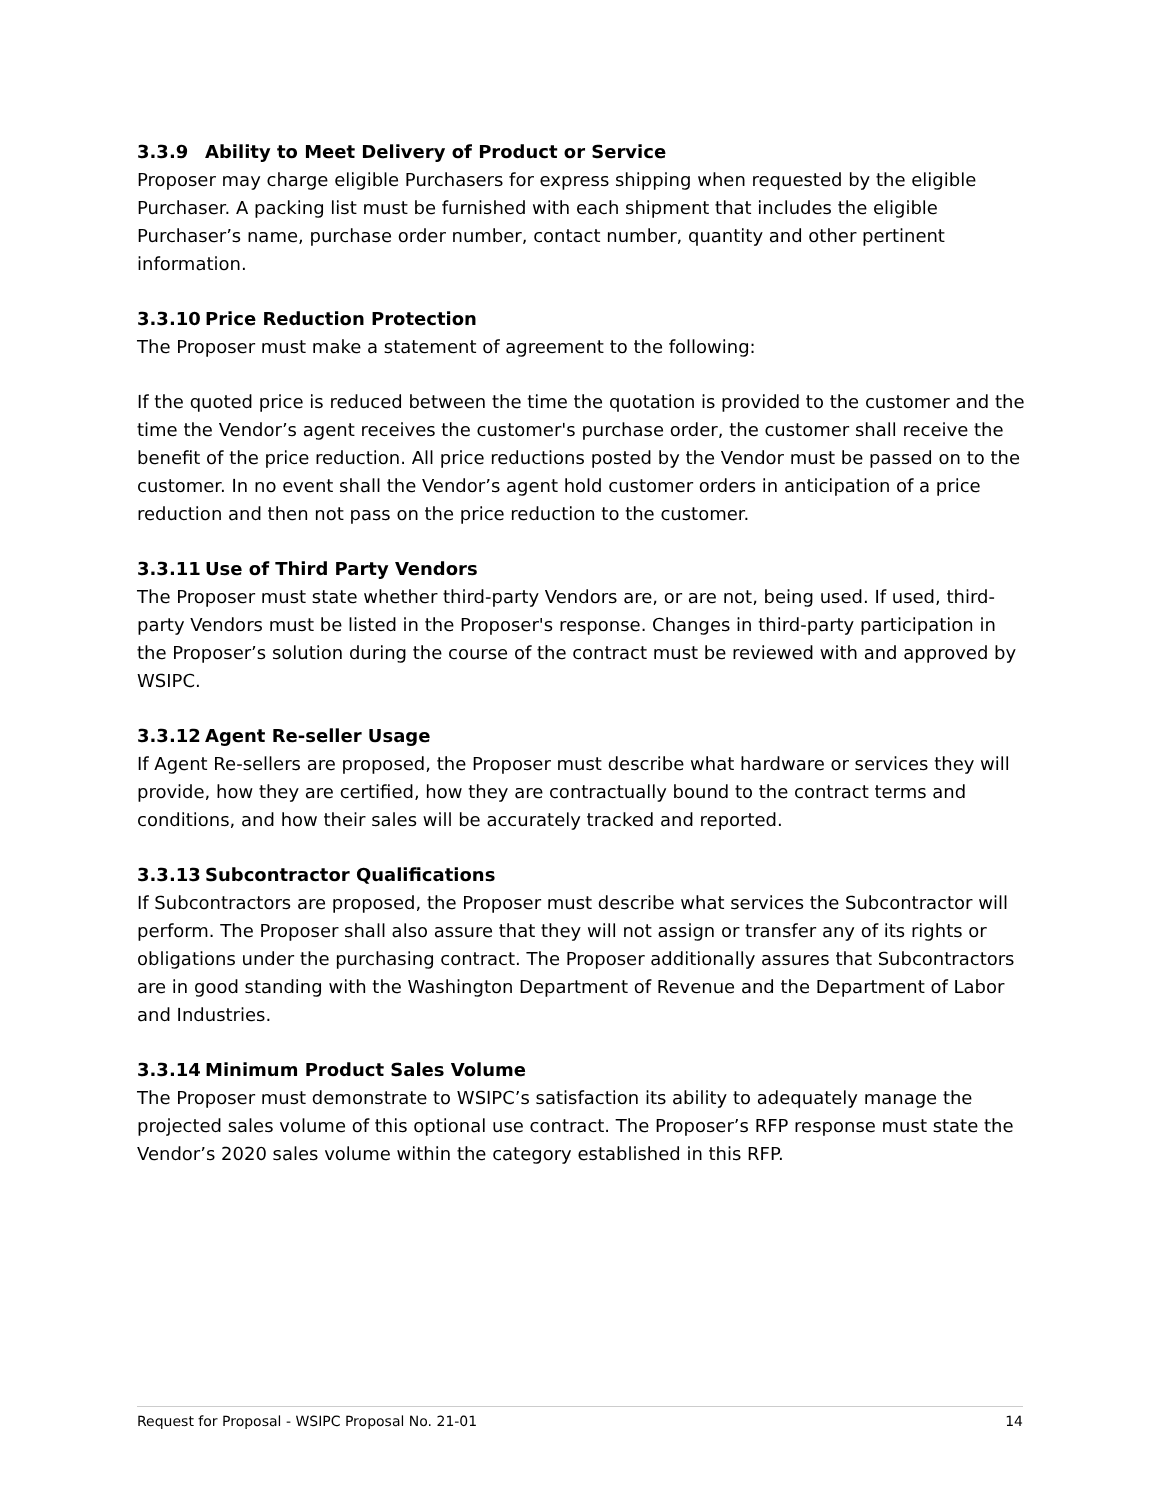3.3.9 Ability to Meet Delivery of Product or Service
Proposer may charge eligible Purchasers for express shipping when requested by the eligible Purchaser. A packing list must be furnished with each shipment that includes the eligible Purchaser’s name, purchase order number, contact number, quantity and other pertinent information.
3.3.10 Price Reduction Protection
The Proposer must make a statement of agreement to the following:
If the quoted price is reduced between the time the quotation is provided to the customer and the time the Vendor’s agent receives the customer's purchase order, the customer shall receive the benefit of the price reduction. All price reductions posted by the Vendor must be passed on to the customer. In no event shall the Vendor’s agent hold customer orders in anticipation of a price reduction and then not pass on the price reduction to the customer.
3.3.11 Use of Third Party Vendors
The Proposer must state whether third-party Vendors are, or are not, being used. If used, third-party Vendors must be listed in the Proposer's response. Changes in third-party participation in the Proposer’s solution during the course of the contract must be reviewed with and approved by WSIPC.
3.3.12 Agent Re-seller Usage
If Agent Re-sellers are proposed, the Proposer must describe what hardware or services they will provide, how they are certified, how they are contractually bound to the contract terms and conditions, and how their sales will be accurately tracked and reported.
3.3.13 Subcontractor Qualifications
If Subcontractors are proposed, the Proposer must describe what services the Subcontractor will perform. The Proposer shall also assure that they will not assign or transfer any of its rights or obligations under the purchasing contract. The Proposer additionally assures that Subcontractors are in good standing with the Washington Department of Revenue and the Department of Labor and Industries.
3.3.14 Minimum Product Sales Volume
The Proposer must demonstrate to WSIPC’s satisfaction its ability to adequately manage the projected sales volume of this optional use contract. The Proposer’s RFP response must state the Vendor’s 2020 sales volume within the category established in this RFP.
Request for Proposal - WSIPC Proposal No. 21-01 14